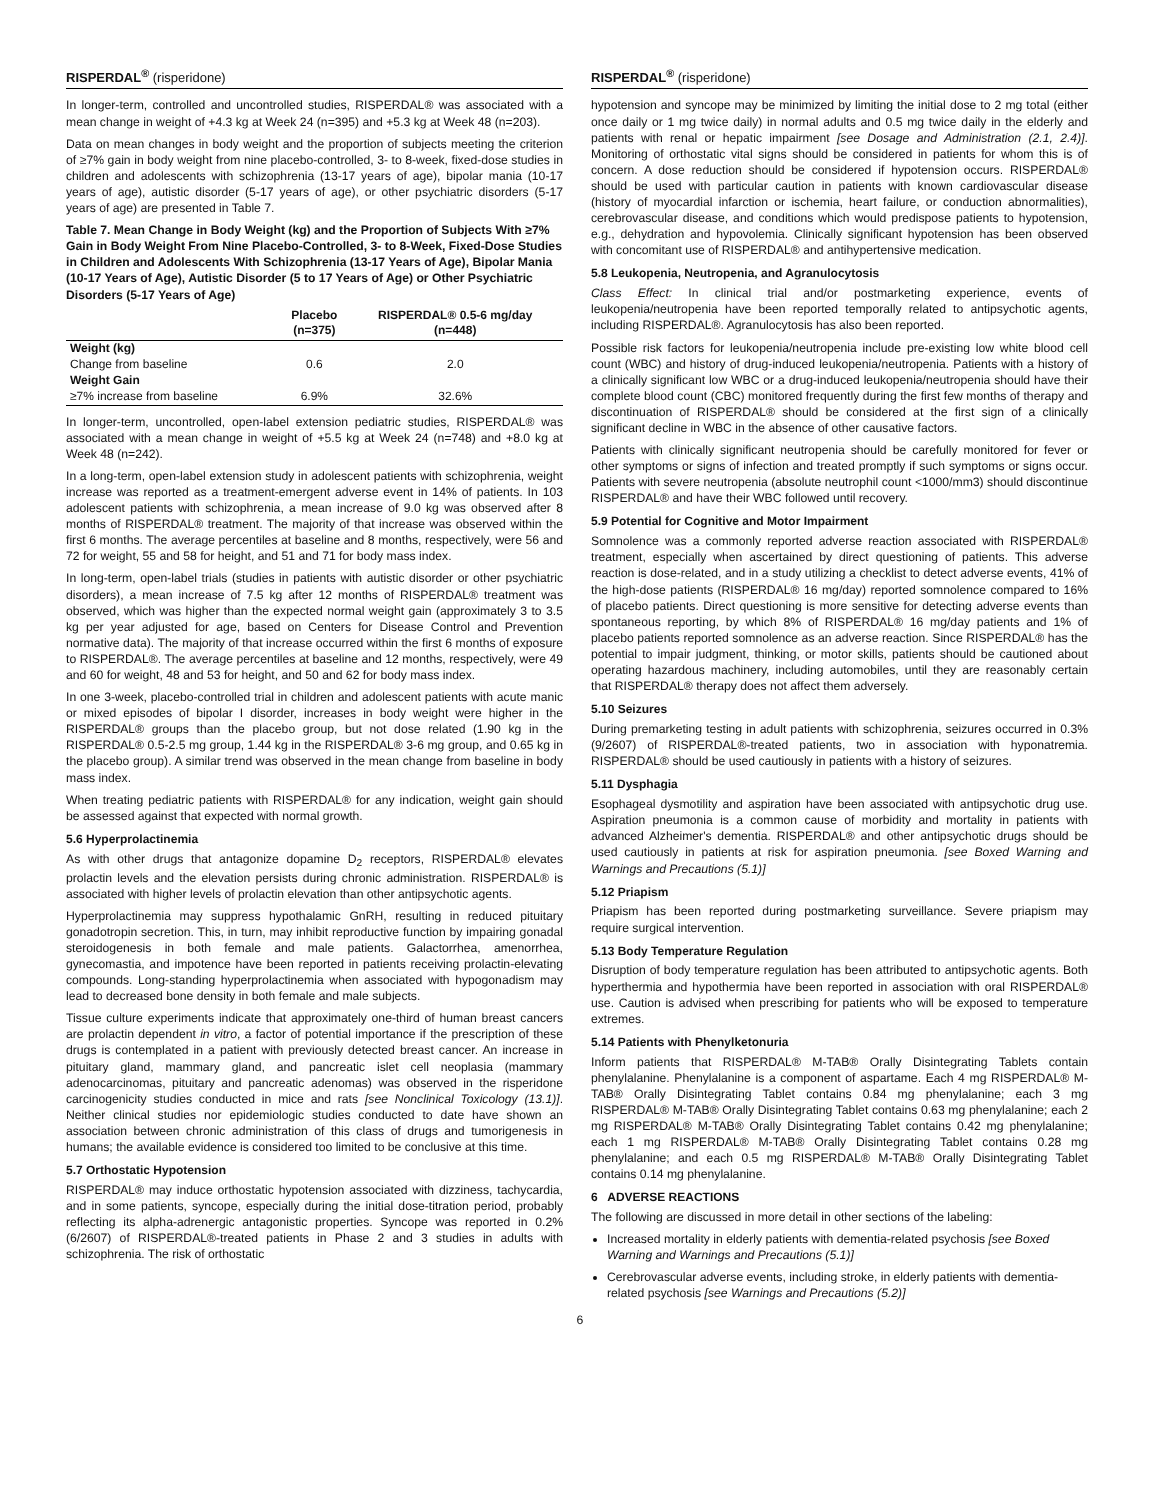RISPERDAL<sup>®</sup> (risperidone)
In longer-term, controlled and uncontrolled studies, RISPERDAL® was associated with a mean change in weight of +4.3 kg at Week 24 (n=395) and +5.3 kg at Week 48 (n=203).
Data on mean changes in body weight and the proportion of subjects meeting the criterion of ≥7% gain in body weight from nine placebo-controlled, 3- to 8-week, fixed-dose studies in children and adolescents with schizophrenia (13-17 years of age), bipolar mania (10-17 years of age), autistic disorder (5-17 years of age), or other psychiatric disorders (5-17 years of age) are presented in Table 7.
Table 7. Mean Change in Body Weight (kg) and the Proportion of Subjects With ≥7% Gain in Body Weight From Nine Placebo-Controlled, 3- to 8-Week, Fixed-Dose Studies in Children and Adolescents With Schizophrenia (13-17 Years of Age), Bipolar Mania (10-17 Years of Age), Autistic Disorder (5 to 17 Years of Age) or Other Psychiatric Disorders (5-17 Years of Age)
| | Placebo (n=375) | RISPERDAL® 0.5-6 mg/day (n=448) |
| --- | --- | --- |
| Weight (kg) | | |
| Change from baseline | 0.6 | 2.0 |
| Weight Gain | | |
| ≥7% increase from baseline | 6.9% | 32.6% |
In longer-term, uncontrolled, open-label extension pediatric studies, RISPERDAL® was associated with a mean change in weight of +5.5 kg at Week 24 (n=748) and +8.0 kg at Week 48 (n=242).
In a long-term, open-label extension study in adolescent patients with schizophrenia, weight increase was reported as a treatment-emergent adverse event in 14% of patients. In 103 adolescent patients with schizophrenia, a mean increase of 9.0 kg was observed after 8 months of RISPERDAL® treatment. The majority of that increase was observed within the first 6 months. The average percentiles at baseline and 8 months, respectively, were 56 and 72 for weight, 55 and 58 for height, and 51 and 71 for body mass index.
In long-term, open-label trials (studies in patients with autistic disorder or other psychiatric disorders), a mean increase of 7.5 kg after 12 months of RISPERDAL® treatment was observed, which was higher than the expected normal weight gain (approximately 3 to 3.5 kg per year adjusted for age, based on Centers for Disease Control and Prevention normative data). The majority of that increase occurred within the first 6 months of exposure to RISPERDAL®. The average percentiles at baseline and 12 months, respectively, were 49 and 60 for weight, 48 and 53 for height, and 50 and 62 for body mass index.
In one 3-week, placebo-controlled trial in children and adolescent patients with acute manic or mixed episodes of bipolar I disorder, increases in body weight were higher in the RISPERDAL® groups than the placebo group, but not dose related (1.90 kg in the RISPERDAL® 0.5-2.5 mg group, 1.44 kg in the RISPERDAL® 3-6 mg group, and 0.65 kg in the placebo group). A similar trend was observed in the mean change from baseline in body mass index.
When treating pediatric patients with RISPERDAL® for any indication, weight gain should be assessed against that expected with normal growth.
5.6 Hyperprolactinemia
As with other drugs that antagonize dopamine D<sub>2</sub> receptors, RISPERDAL® elevates prolactin levels and the elevation persists during chronic administration. RISPERDAL® is associated with higher levels of prolactin elevation than other antipsychotic agents.
Hyperprolactinemia may suppress hypothalamic GnRH, resulting in reduced pituitary gonadotropin secretion. This, in turn, may inhibit reproductive function by impairing gonadal steroidogenesis in both female and male patients. Galactorrhea, amenorrhea, gynecomastia, and impotence have been reported in patients receiving prolactin-elevating compounds. Long-standing hyperprolactinemia when associated with hypogonadism may lead to decreased bone density in both female and male subjects.
Tissue culture experiments indicate that approximately one-third of human breast cancers are prolactin dependent in vitro, a factor of potential importance if the prescription of these drugs is contemplated in a patient with previously detected breast cancer. An increase in pituitary gland, mammary gland, and pancreatic islet cell neoplasia (mammary adenocarcinomas, pituitary and pancreatic adenomas) was observed in the risperidone carcinogenicity studies conducted in mice and rats [see Nonclinical Toxicology (13.1)]. Neither clinical studies nor epidemiologic studies conducted to date have shown an association between chronic administration of this class of drugs and tumorigenesis in humans; the available evidence is considered too limited to be conclusive at this time.
5.7 Orthostatic Hypotension
RISPERDAL® may induce orthostatic hypotension associated with dizziness, tachycardia, and in some patients, syncope, especially during the initial dose-titration period, probably reflecting its alpha-adrenergic antagonistic properties. Syncope was reported in 0.2% (6/2607) of RISPERDAL®-treated patients in Phase 2 and 3 studies in adults with schizophrenia. The risk of orthostatic
RISPERDAL<sup>®</sup> (risperidone)
hypotension and syncope may be minimized by limiting the initial dose to 2 mg total (either once daily or 1 mg twice daily) in normal adults and 0.5 mg twice daily in the elderly and patients with renal or hepatic impairment [see Dosage and Administration (2.1, 2.4)]. Monitoring of orthostatic vital signs should be considered in patients for whom this is of concern. A dose reduction should be considered if hypotension occurs. RISPERDAL® should be used with particular caution in patients with known cardiovascular disease (history of myocardial infarction or ischemia, heart failure, or conduction abnormalities), cerebrovascular disease, and conditions which would predispose patients to hypotension, e.g., dehydration and hypovolemia. Clinically significant hypotension has been observed with concomitant use of RISPERDAL® and antihypertensive medication.
5.8 Leukopenia, Neutropenia, and Agranulocytosis
Class Effect: In clinical trial and/or postmarketing experience, events of leukopenia/neutropenia have been reported temporally related to antipsychotic agents, including RISPERDAL®. Agranulocytosis has also been reported.
Possible risk factors for leukopenia/neutropenia include pre-existing low white blood cell count (WBC) and history of drug-induced leukopenia/neutropenia. Patients with a history of a clinically significant low WBC or a drug-induced leukopenia/neutropenia should have their complete blood count (CBC) monitored frequently during the first few months of therapy and discontinuation of RISPERDAL® should be considered at the first sign of a clinically significant decline in WBC in the absence of other causative factors.
Patients with clinically significant neutropenia should be carefully monitored for fever or other symptoms or signs of infection and treated promptly if such symptoms or signs occur. Patients with severe neutropenia (absolute neutrophil count <1000/mm3) should discontinue RISPERDAL® and have their WBC followed until recovery.
5.9 Potential for Cognitive and Motor Impairment
Somnolence was a commonly reported adverse reaction associated with RISPERDAL® treatment, especially when ascertained by direct questioning of patients. This adverse reaction is dose-related, and in a study utilizing a checklist to detect adverse events, 41% of the high-dose patients (RISPERDAL® 16 mg/day) reported somnolence compared to 16% of placebo patients. Direct questioning is more sensitive for detecting adverse events than spontaneous reporting, by which 8% of RISPERDAL® 16 mg/day patients and 1% of placebo patients reported somnolence as an adverse reaction. Since RISPERDAL® has the potential to impair judgment, thinking, or motor skills, patients should be cautioned about operating hazardous machinery, including automobiles, until they are reasonably certain that RISPERDAL® therapy does not affect them adversely.
5.10 Seizures
During premarketing testing in adult patients with schizophrenia, seizures occurred in 0.3% (9/2607) of RISPERDAL®-treated patients, two in association with hyponatremia. RISPERDAL® should be used cautiously in patients with a history of seizures.
5.11 Dysphagia
Esophageal dysmotility and aspiration have been associated with antipsychotic drug use. Aspiration pneumonia is a common cause of morbidity and mortality in patients with advanced Alzheimer's dementia. RISPERDAL® and other antipsychotic drugs should be used cautiously in patients at risk for aspiration pneumonia. [see Boxed Warning and Warnings and Precautions (5.1)]
5.12 Priapism
Priapism has been reported during postmarketing surveillance. Severe priapism may require surgical intervention.
5.13 Body Temperature Regulation
Disruption of body temperature regulation has been attributed to antipsychotic agents. Both hyperthermia and hypothermia have been reported in association with oral RISPERDAL® use. Caution is advised when prescribing for patients who will be exposed to temperature extremes.
5.14 Patients with Phenylketonuria
Inform patients that RISPERDAL® M-TAB® Orally Disintegrating Tablets contain phenylalanine. Phenylalanine is a component of aspartame. Each 4 mg RISPERDAL® M-TAB® Orally Disintegrating Tablet contains 0.84 mg phenylalanine; each 3 mg RISPERDAL® M-TAB® Orally Disintegrating Tablet contains 0.63 mg phenylalanine; each 2 mg RISPERDAL® M-TAB® Orally Disintegrating Tablet contains 0.42 mg phenylalanine; each 1 mg RISPERDAL® M-TAB® Orally Disintegrating Tablet contains 0.28 mg phenylalanine; and each 0.5 mg RISPERDAL® M-TAB® Orally Disintegrating Tablet contains 0.14 mg phenylalanine.
6 ADVERSE REACTIONS
The following are discussed in more detail in other sections of the labeling:
Increased mortality in elderly patients with dementia-related psychosis [see Boxed Warning and Warnings and Precautions (5.1)]
Cerebrovascular adverse events, including stroke, in elderly patients with dementia-related psychosis [see Warnings and Precautions (5.2)]
6